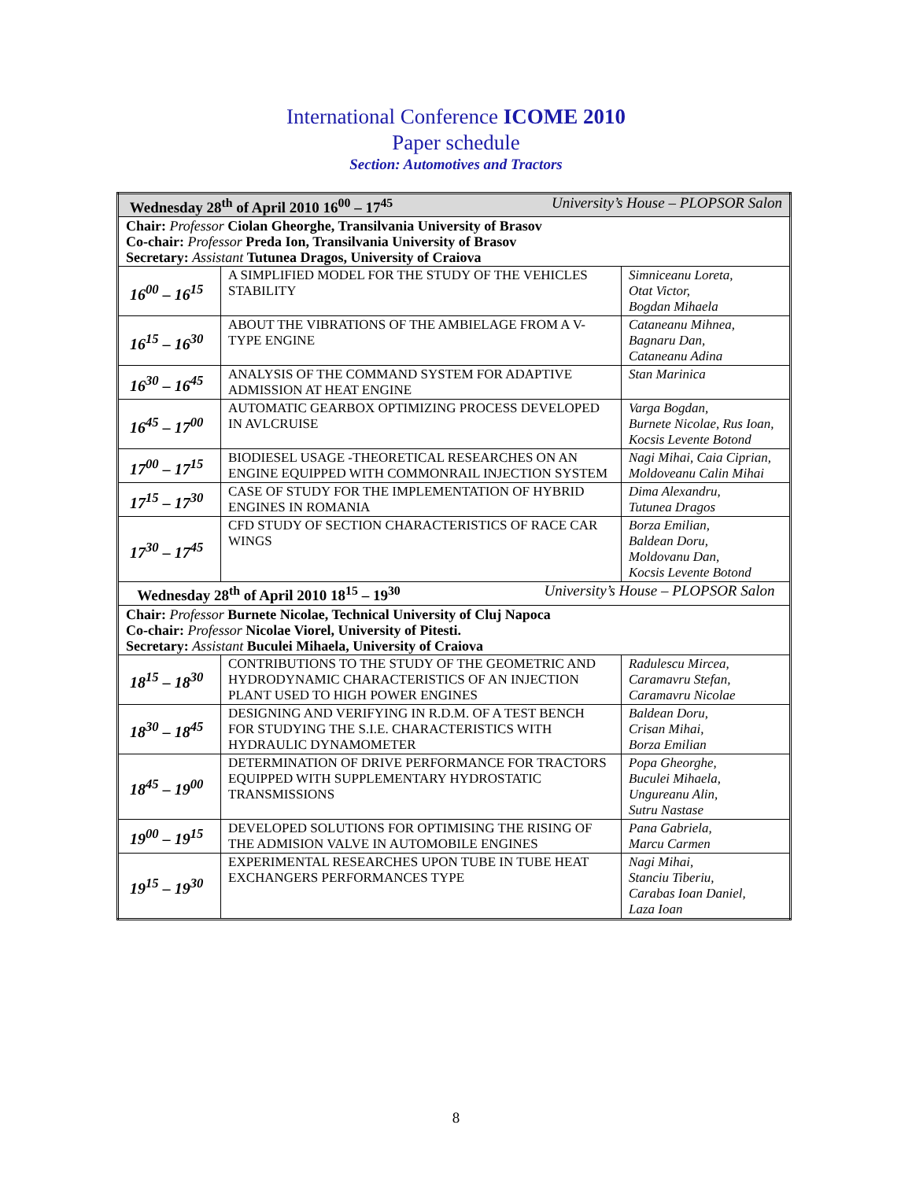International Conference ICOME 2010
Paper schedule
Section: Automotives and Tractors
| Wednesday 28<sup>th</sup> of April 2010 16<sup>00</sup> – 17<sup>45</sup> University’s House – PLOPSOR Salon | | |
| Chair: Professor Ciolan Gheorghe, Transilvania University of Brasov Co-chair: Professor Preda Ion, Transilvania University of Brasov Secretary: Assistant Tutunea Dragos, University of Craiova | | |
| 16<sup>00</sup> – 16<sup>15</sup> | A SIMPLIFIED MODEL FOR THE STUDY OF THE VEHICLES STABILITY | Simniceanu Loreta, Otat Victor, Bogdan Mihaela |
| 16<sup>15</sup> – 16<sup>30</sup> | ABOUT THE VIBRATIONS OF THE AMBIELAGE FROM A V-TYPE ENGINE | Cataneanu Mihnea, Bagnaru Dan, Cataneanu Adina |
| 16<sup>30</sup> – 16<sup>45</sup> | ANALYSIS OF THE COMMAND SYSTEM FOR ADAPTIVE ADMISSION AT HEAT ENGINE | Stan Marinica |
| 16<sup>45</sup> – 17<sup>00</sup> | AUTOMATIC GEARBOX OPTIMIZING PROCESS DEVELOPED IN AVLCRUISE | Varga Bogdan, Burnete Nicolae, Rus Ioan, Kocsis Levente Botond |
| 17<sup>00</sup> – 17<sup>15</sup> | BIODIESEL USAGE -THEORETICAL RESEARCHES ON AN ENGINE EQUIPPED WITH COMMONRAIL INJECTION SYSTEM | Nagi Mihai, Caia Ciprian, Moldoveanu Calin Mihai |
| 17<sup>15</sup> – 17<sup>30</sup> | CASE OF STUDY FOR THE IMPLEMENTATION OF HYBRID ENGINES IN ROMANIA | Dima Alexandru, Tutunea Dragos |
| 17<sup>30</sup> – 17<sup>45</sup> | CFD STUDY OF SECTION CHARACTERISTICS OF RACE CAR WINGS | Borza Emilian, Baldean Doru, Moldovanu Dan, Kocsis Levente Botond |
| Wednesday 28<sup>th</sup> of April 2010 18<sup>15</sup> – 19<sup>30</sup> University’s House – PLOPSOR Salon | | |
| Chair: Professor Burnete Nicolae, Technical University of Cluj Napoca Co-chair: Professor Nicolae Viorel, University of Pitesti. Secretary: Assistant Buculei Mihaela, University of Craiova | | |
| 18<sup>15</sup> – 18<sup>30</sup> | CONTRIBUTIONS TO THE STUDY OF THE GEOMETRIC AND HYDRODYNAMIC CHARACTERISTICS OF AN INJECTION PLANT USED TO HIGH POWER ENGINES | Radulescu Mircea, Caramavru Stefan, Caramavru Nicolae |
| 18<sup>30</sup> – 18<sup>45</sup> | DESIGNING AND VERIFYING IN R.D.M. OF A TEST BENCH FOR STUDYING THE S.I.E. CHARACTERISTICS WITH HYDRAULIC DYNAMOMETER | Baldean Doru, Crisan Mihai, Borza Emilian |
| 18<sup>45</sup> – 19<sup>00</sup> | DETERMINATION OF DRIVE PERFORMANCE FOR TRACTORS EQUIPPED WITH SUPPLEMENTARY HYDROSTATIC TRANSMISSIONS | Popa Gheorghe, Buculei Mihaela, Ungureanu Alin, Sutru Nastase |
| 19<sup>00</sup> – 19<sup>15</sup> | DEVELOPED SOLUTIONS FOR OPTIMISING THE RISING OF THE ADMISION VALVE IN AUTOMOBILE ENGINES | Pana Gabriela, Marcu Carmen |
| 19<sup>15</sup> – 19<sup>30</sup> | EXPERIMENTAL RESEARCHES UPON TUBE IN TUBE HEAT EXCHANGERS PERFORMANCES TYPE | Nagi Mihai, Stanciu Tiberiu, Carabas Ioan Daniel, Laza Ioan |
8